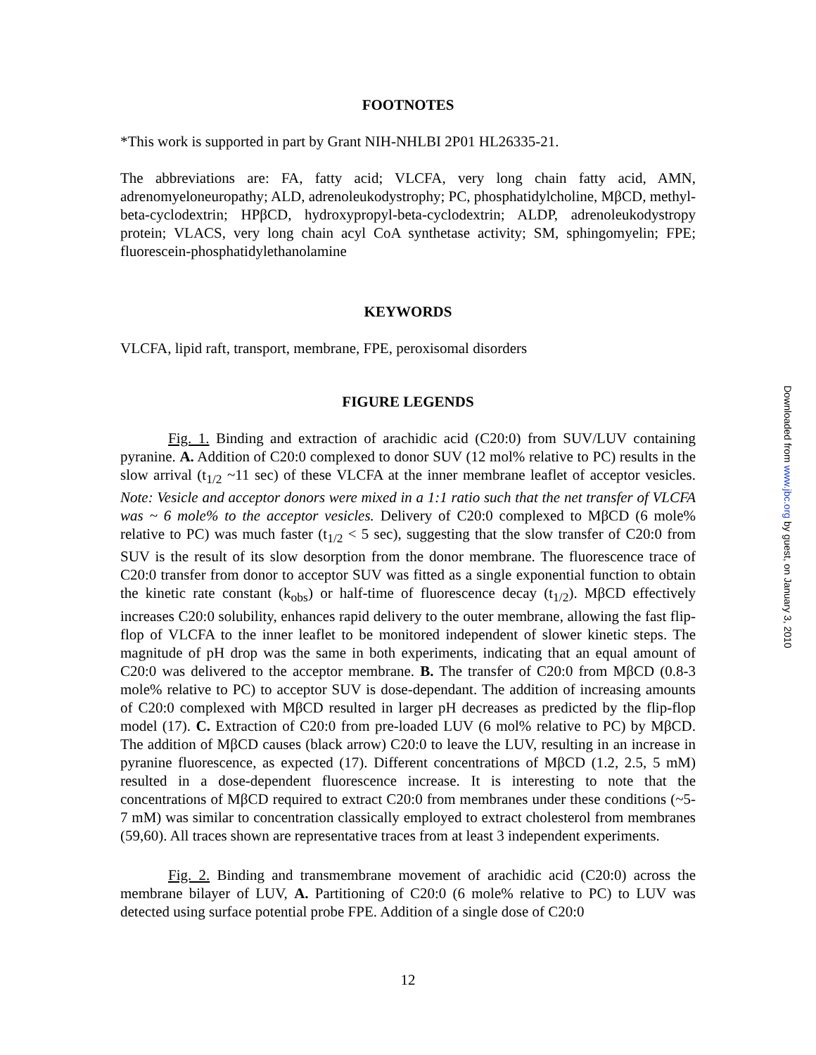FOOTNOTES
*This work is supported in part by Grant NIH-NHLBI 2P01 HL26335-21.
The abbreviations are: FA, fatty acid; VLCFA, very long chain fatty acid, AMN, adrenomyeloneuropathy; ALD, adrenoleukodystrophy; PC, phosphatidylcholine, MβCD, methyl-beta-cyclodextrin; HPβCD, hydroxypropyl-beta-cyclodextrin; ALDP, adrenoleukodystropy protein; VLACS, very long chain acyl CoA synthetase activity; SM, sphingomyelin; FPE; fluorescein-phosphatidylethanolamine
KEYWORDS
VLCFA, lipid raft, transport, membrane, FPE, peroxisomal disorders
FIGURE LEGENDS
Fig. 1. Binding and extraction of arachidic acid (C20:0) from SUV/LUV containing pyranine. A. Addition of C20:0 complexed to donor SUV (12 mol% relative to PC) results in the slow arrival (t<sub>1/2</sub> ~11 sec) of these VLCFA at the inner membrane leaflet of acceptor vesicles. Note: Vesicle and acceptor donors were mixed in a 1:1 ratio such that the net transfer of VLCFA was ~ 6 mole% to the acceptor vesicles. Delivery of C20:0 complexed to MβCD (6 mole% relative to PC) was much faster (t<sub>1/2</sub> < 5 sec), suggesting that the slow transfer of C20:0 from SUV is the result of its slow desorption from the donor membrane. The fluorescence trace of C20:0 transfer from donor to acceptor SUV was fitted as a single exponential function to obtain the kinetic rate constant (k<sub>obs</sub>) or half-time of fluorescence decay (t<sub>1/2</sub>). MβCD effectively increases C20:0 solubility, enhances rapid delivery to the outer membrane, allowing the fast flip-flop of VLCFA to the inner leaflet to be monitored independent of slower kinetic steps. The magnitude of pH drop was the same in both experiments, indicating that an equal amount of C20:0 was delivered to the acceptor membrane. B. The transfer of C20:0 from MβCD (0.8-3 mole% relative to PC) to acceptor SUV is dose-dependant. The addition of increasing amounts of C20:0 complexed with MβCD resulted in larger pH decreases as predicted by the flip-flop model (17). C. Extraction of C20:0 from pre-loaded LUV (6 mol% relative to PC) by MβCD. The addition of MβCD causes (black arrow) C20:0 to leave the LUV, resulting in an increase in pyranine fluorescence, as expected (17). Different concentrations of MβCD (1.2, 2.5, 5 mM) resulted in a dose-dependent fluorescence increase. It is interesting to note that the concentrations of MβCD required to extract C20:0 from membranes under these conditions (~5-7 mM) was similar to concentration classically employed to extract cholesterol from membranes (59,60). All traces shown are representative traces from at least 3 independent experiments.
Fig. 2. Binding and transmembrane movement of arachidic acid (C20:0) across the membrane bilayer of LUV, A. Partitioning of C20:0 (6 mole% relative to PC) to LUV was detected using surface potential probe FPE. Addition of a single dose of C20:0
12
Downloaded from www.jbc.org by guest, on January 3, 2010